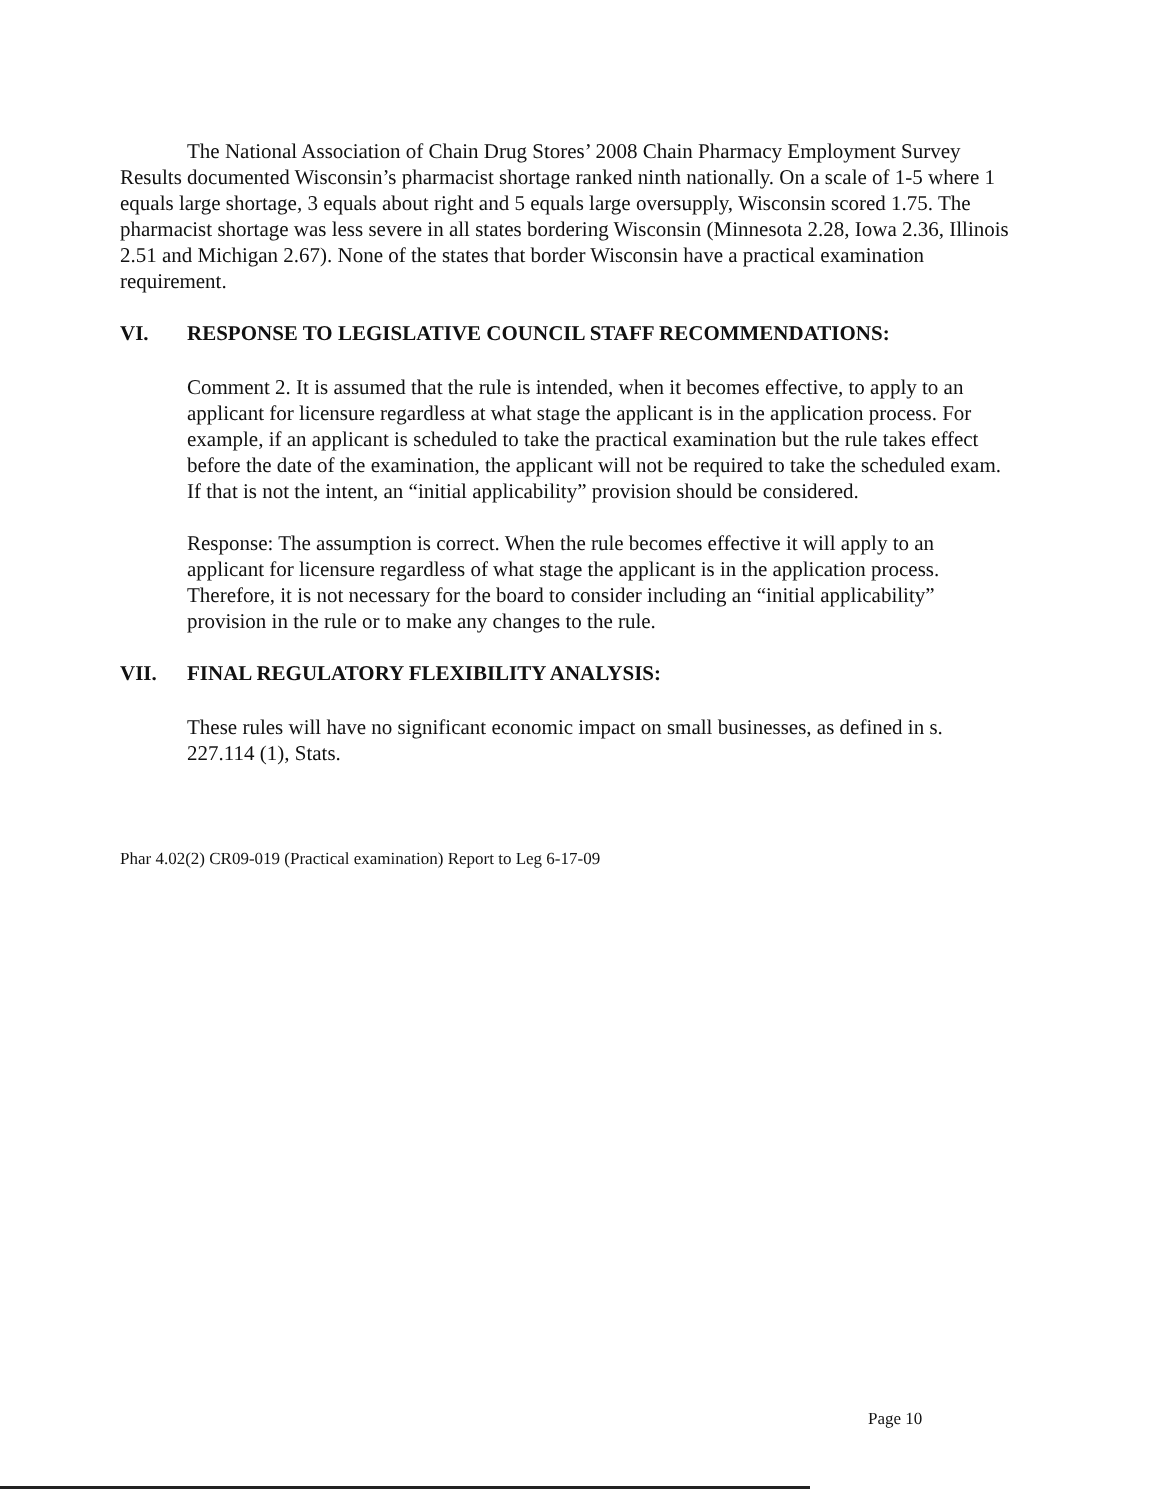The National Association of Chain Drug Stores’ 2008 Chain Pharmacy Employment Survey Results documented Wisconsin’s pharmacist shortage ranked ninth nationally. On a scale of 1-5 where 1 equals large shortage, 3 equals about right and 5 equals large oversupply, Wisconsin scored 1.75. The pharmacist shortage was less severe in all states bordering Wisconsin (Minnesota 2.28, Iowa 2.36, Illinois 2.51 and Michigan 2.67). None of the states that border Wisconsin have a practical examination requirement.
VI. RESPONSE TO LEGISLATIVE COUNCIL STAFF RECOMMENDATIONS:
Comment 2. It is assumed that the rule is intended, when it becomes effective, to apply to an applicant for licensure regardless at what stage the applicant is in the application process. For example, if an applicant is scheduled to take the practical examination but the rule takes effect before the date of the examination, the applicant will not be required to take the scheduled exam. If that is not the intent, an “initial applicability” provision should be considered.
Response: The assumption is correct. When the rule becomes effective it will apply to an applicant for licensure regardless of what stage the applicant is in the application process. Therefore, it is not necessary for the board to consider including an “initial applicability” provision in the rule or to make any changes to the rule.
VII. FINAL REGULATORY FLEXIBILITY ANALYSIS:
These rules will have no significant economic impact on small businesses, as defined in s. 227.114 (1), Stats.
Phar 4.02(2) CR09-019 (Practical examination) Report to Leg 6-17-09
Page 10